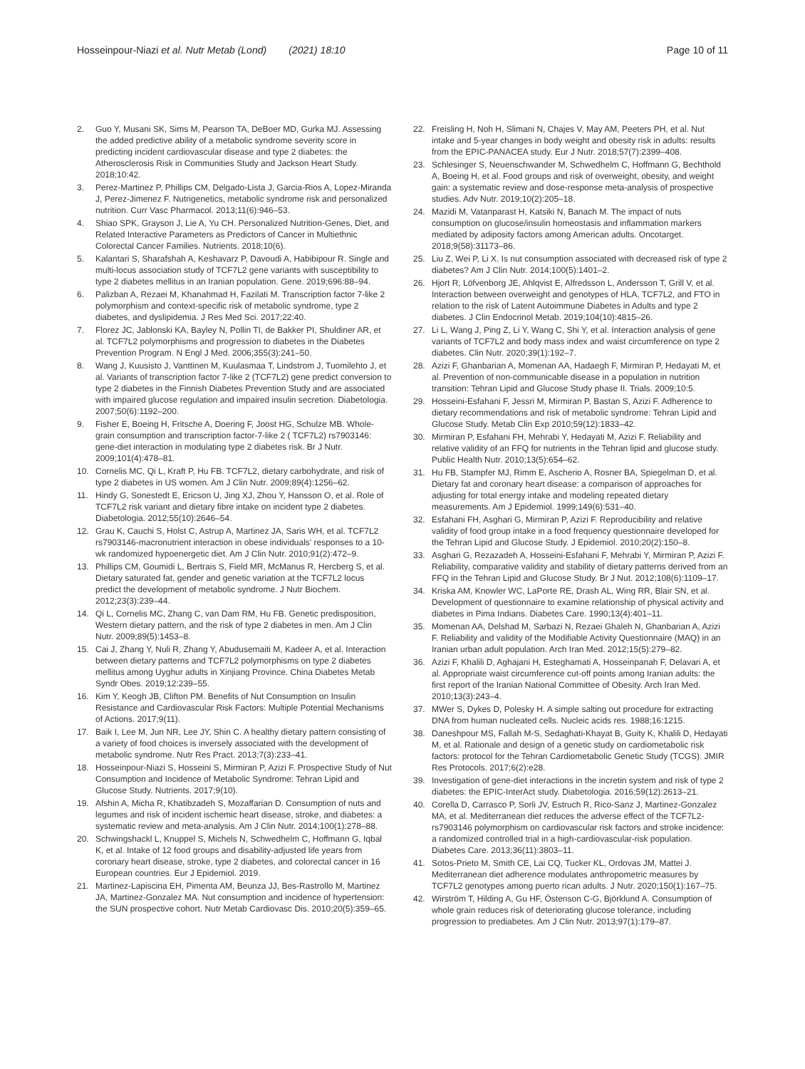Hosseinpour-Niazi et al. Nutr Metab (Lond) (2021) 18:10
Page 10 of 11
2. Guo Y, Musani SK, Sims M, Pearson TA, DeBoer MD, Gurka MJ. Assessing the added predictive ability of a metabolic syndrome severity score in predicting incident cardiovascular disease and type 2 diabetes: the Atherosclerosis Risk in Communities Study and Jackson Heart Study. 2018;10:42.
3. Perez-Martinez P, Phillips CM, Delgado-Lista J, Garcia-Rios A, Lopez-Miranda J, Perez-Jimenez F. Nutrigenetics, metabolic syndrome risk and personalized nutrition. Curr Vasc Pharmacol. 2013;11(6):946–53.
4. Shiao SPK, Grayson J, Lie A, Yu CH. Personalized Nutrition-Genes, Diet, and Related Interactive Parameters as Predictors of Cancer in Multiethnic Colorectal Cancer Families. Nutrients. 2018;10(6).
5. Kalantari S, Sharafshah A, Keshavarz P, Davoudi A, Habibipour R. Single and multi-locus association study of TCF7L2 gene variants with susceptibility to type 2 diabetes mellitus in an Iranian population. Gene. 2019;696:88–94.
6. Palizban A, Rezaei M, Khanahmad H, Fazilati M. Transcription factor 7-like 2 polymorphism and context-specific risk of metabolic syndrome, type 2 diabetes, and dyslipidemia. J Res Med Sci. 2017;22:40.
7. Florez JC, Jablonski KA, Bayley N, Pollin TI, de Bakker PI, Shuldiner AR, et al. TCF7L2 polymorphisms and progression to diabetes in the Diabetes Prevention Program. N Engl J Med. 2006;355(3):241–50.
8. Wang J, Kuusisto J, Vanttinen M, Kuulasmaa T, Lindstrom J, Tuomilehto J, et al. Variants of transcription factor 7-like 2 (TCF7L2) gene predict conversion to type 2 diabetes in the Finnish Diabetes Prevention Study and are associated with impaired glucose regulation and impaired insulin secretion. Diabetologia. 2007;50(6):1192–200.
9. Fisher E, Boeing H, Fritsche A, Doering F, Joost HG, Schulze MB. Whole-grain consumption and transcription factor-7-like 2 ( TCF7L2) rs7903146: gene-diet interaction in modulating type 2 diabetes risk. Br J Nutr. 2009;101(4):478–81.
10. Cornelis MC, Qi L, Kraft P, Hu FB. TCF7L2, dietary carbohydrate, and risk of type 2 diabetes in US women. Am J Clin Nutr. 2009;89(4):1256–62.
11. Hindy G, Sonestedt E, Ericson U, Jing XJ, Zhou Y, Hansson O, et al. Role of TCF7L2 risk variant and dietary fibre intake on incident type 2 diabetes. Diabetologia. 2012;55(10):2646–54.
12. Grau K, Cauchi S, Holst C, Astrup A, Martinez JA, Saris WH, et al. TCF7L2 rs7903146-macronutrient interaction in obese individuals' responses to a 10-wk randomized hypoenergetic diet. Am J Clin Nutr. 2010;91(2):472–9.
13. Phillips CM, Goumidi L, Bertrais S, Field MR, McManus R, Hercberg S, et al. Dietary saturated fat, gender and genetic variation at the TCF7L2 locus predict the development of metabolic syndrome. J Nutr Biochem. 2012;23(3):239–44.
14. Qi L, Cornelis MC, Zhang C, van Dam RM, Hu FB. Genetic predisposition, Western dietary pattern, and the risk of type 2 diabetes in men. Am J Clin Nutr. 2009;89(5):1453–8.
15. Cai J, Zhang Y, Nuli R, Zhang Y, Abudusemaiti M, Kadeer A, et al. Interaction between dietary patterns and TCF7L2 polymorphisms on type 2 diabetes mellitus among Uyghur adults in Xinjiang Province. China Diabetes Metab Syndr Obes. 2019;12:239–55.
16. Kim Y, Keogh JB, Clifton PM. Benefits of Nut Consumption on Insulin Resistance and Cardiovascular Risk Factors: Multiple Potential Mechanisms of Actions. 2017;9(11).
17. Baik I, Lee M, Jun NR, Lee JY, Shin C. A healthy dietary pattern consisting of a variety of food choices is inversely associated with the development of metabolic syndrome. Nutr Res Pract. 2013;7(3):233–41.
18. Hosseinpour-Niazi S, Hosseini S, Mirmiran P, Azizi F. Prospective Study of Nut Consumption and Incidence of Metabolic Syndrome: Tehran Lipid and Glucose Study. Nutrients. 2017;9(10).
19. Afshin A, Micha R, Khatibzadeh S, Mozaffarian D. Consumption of nuts and legumes and risk of incident ischemic heart disease, stroke, and diabetes: a systematic review and meta-analysis. Am J Clin Nutr. 2014;100(1):278–88.
20. Schwingshackl L, Knuppel S, Michels N, Schwedhelm C, Hoffmann G, Iqbal K, et al. Intake of 12 food groups and disability-adjusted life years from coronary heart disease, stroke, type 2 diabetes, and colorectal cancer in 16 European countries. Eur J Epidemiol. 2019.
21. Martinez-Lapiscina EH, Pimenta AM, Beunza JJ, Bes-Rastrollo M, Martinez JA, Martinez-Gonzalez MA. Nut consumption and incidence of hypertension: the SUN prospective cohort. Nutr Metab Cardiovasc Dis. 2010;20(5):359–65.
22. Freisling H, Noh H, Slimani N, Chajes V, May AM, Peeters PH, et al. Nut intake and 5-year changes in body weight and obesity risk in adults: results from the EPIC-PANACEA study. Eur J Nutr. 2018;57(7):2399–408.
23. Schlesinger S, Neuenschwander M, Schwedhelm C, Hoffmann G, Bechthold A, Boeing H, et al. Food groups and risk of overweight, obesity, and weight gain: a systematic review and dose-response meta-analysis of prospective studies. Adv Nutr. 2019;10(2):205–18.
24. Mazidi M, Vatanparast H, Katsiki N, Banach M. The impact of nuts consumption on glucose/insulin homeostasis and inflammation markers mediated by adiposity factors among American adults. Oncotarget. 2018;9(58):31173–86.
25. Liu Z, Wei P, Li X. Is nut consumption associated with decreased risk of type 2 diabetes? Am J Clin Nutr. 2014;100(5):1401–2.
26. Hjort R, Löfvenborg JE, Ahlqvist E, Alfredsson L, Andersson T, Grill V, et al. Interaction between overweight and genotypes of HLA, TCF7L2, and FTO in relation to the risk of Latent Autoimmune Diabetes in Adults and type 2 diabetes. J Clin Endocrinol Metab. 2019;104(10):4815–26.
27. Li L, Wang J, Ping Z, Li Y, Wang C, Shi Y, et al. Interaction analysis of gene variants of TCF7L2 and body mass index and waist circumference on type 2 diabetes. Clin Nutr. 2020;39(1):192–7.
28. Azizi F, Ghanbarian A, Momenan AA, Hadaegh F, Mirmiran P, Hedayati M, et al. Prevention of non-communicable disease in a population in nutrition transition: Tehran Lipid and Glucose Study phase II. Trials. 2009;10:5.
29. Hosseini-Esfahani F, Jessri M, Mirmiran P, Bastan S, Azizi F. Adherence to dietary recommendations and risk of metabolic syndrome: Tehran Lipid and Glucose Study. Metab Clin Exp 2010;59(12):1833–42.
30. Mirmiran P, Esfahani FH, Mehrabi Y, Hedayati M, Azizi F. Reliability and relative validity of an FFQ for nutrients in the Tehran lipid and glucose study. Public Health Nutr. 2010;13(5):654–62.
31. Hu FB, Stampfer MJ, Rimm E, Ascherio A, Rosner BA, Spiegelman D, et al. Dietary fat and coronary heart disease: a comparison of approaches for adjusting for total energy intake and modeling repeated dietary measurements. Am J Epidemiol. 1999;149(6):531–40.
32. Esfahani FH, Asghari G, Mirmiran P, Azizi F. Reproducibility and relative validity of food group intake in a food frequency questionnaire developed for the Tehran Lipid and Glucose Study. J Epidemiol. 2010;20(2):150–8.
33. Asghari G, Rezazadeh A, Hosseini-Esfahani F, Mehrabi Y, Mirmiran P, Azizi F. Reliability, comparative validity and stability of dietary patterns derived from an FFQ in the Tehran Lipid and Glucose Study. Br J Nut. 2012;108(6):1109–17.
34. Kriska AM, Knowler WC, LaPorte RE, Drash AL, Wing RR, Blair SN, et al. Development of questionnaire to examine relationship of physical activity and diabetes in Pima Indians. Diabetes Care. 1990;13(4):401–11.
35. Momenan AA, Delshad M, Sarbazi N, Rezaei Ghaleh N, Ghanbarian A, Azizi F. Reliability and validity of the Modifiable Activity Questionnaire (MAQ) in an Iranian urban adult population. Arch Iran Med. 2012;15(5):279–82.
36. Azizi F, Khalili D, Aghajani H, Esteghamati A, Hosseinpanah F, Delavari A, et al. Appropriate waist circumference cut-off points among Iranian adults: the first report of the Iranian National Committee of Obesity. Arch Iran Med. 2010;13(3):243–4.
37. MWer S, Dykes D, Polesky H. A simple salting out procedure for extracting DNA from human nucleated cells. Nucleic acids res. 1988;16:1215.
38. Daneshpour MS, Fallah M-S, Sedaghati-Khayat B, Guity K, Khalili D, Hedayati M, et al. Rationale and design of a genetic study on cardiometabolic risk factors: protocol for the Tehran Cardiometabolic Genetic Study (TCGS). JMIR Res Protocols. 2017;6(2):e28.
39. Investigation of gene-diet interactions in the incretin system and risk of type 2 diabetes: the EPIC-InterAct study. Diabetologia. 2016;59(12):2613–21.
40. Corella D, Carrasco P, Sorli JV, Estruch R, Rico-Sanz J, Martinez-Gonzalez MA, et al. Mediterranean diet reduces the adverse effect of the TCF7L2-rs7903146 polymorphism on cardiovascular risk factors and stroke incidence: a randomized controlled trial in a high-cardiovascular-risk population. Diabetes Care. 2013;36(11):3803–11.
41. Sotos-Prieto M, Smith CE, Lai CQ, Tucker KL, Ordovas JM, Mattei J. Mediterranean diet adherence modulates anthropometric measures by TCF7L2 genotypes among puerto rican adults. J Nutr. 2020;150(1):167–75.
42. Wirström T, Hilding A, Gu HF, Östenson C-G, Björklund A. Consumption of whole grain reduces risk of deteriorating glucose tolerance, including progression to prediabetes. Am J Clin Nutr. 2013;97(1):179–87.